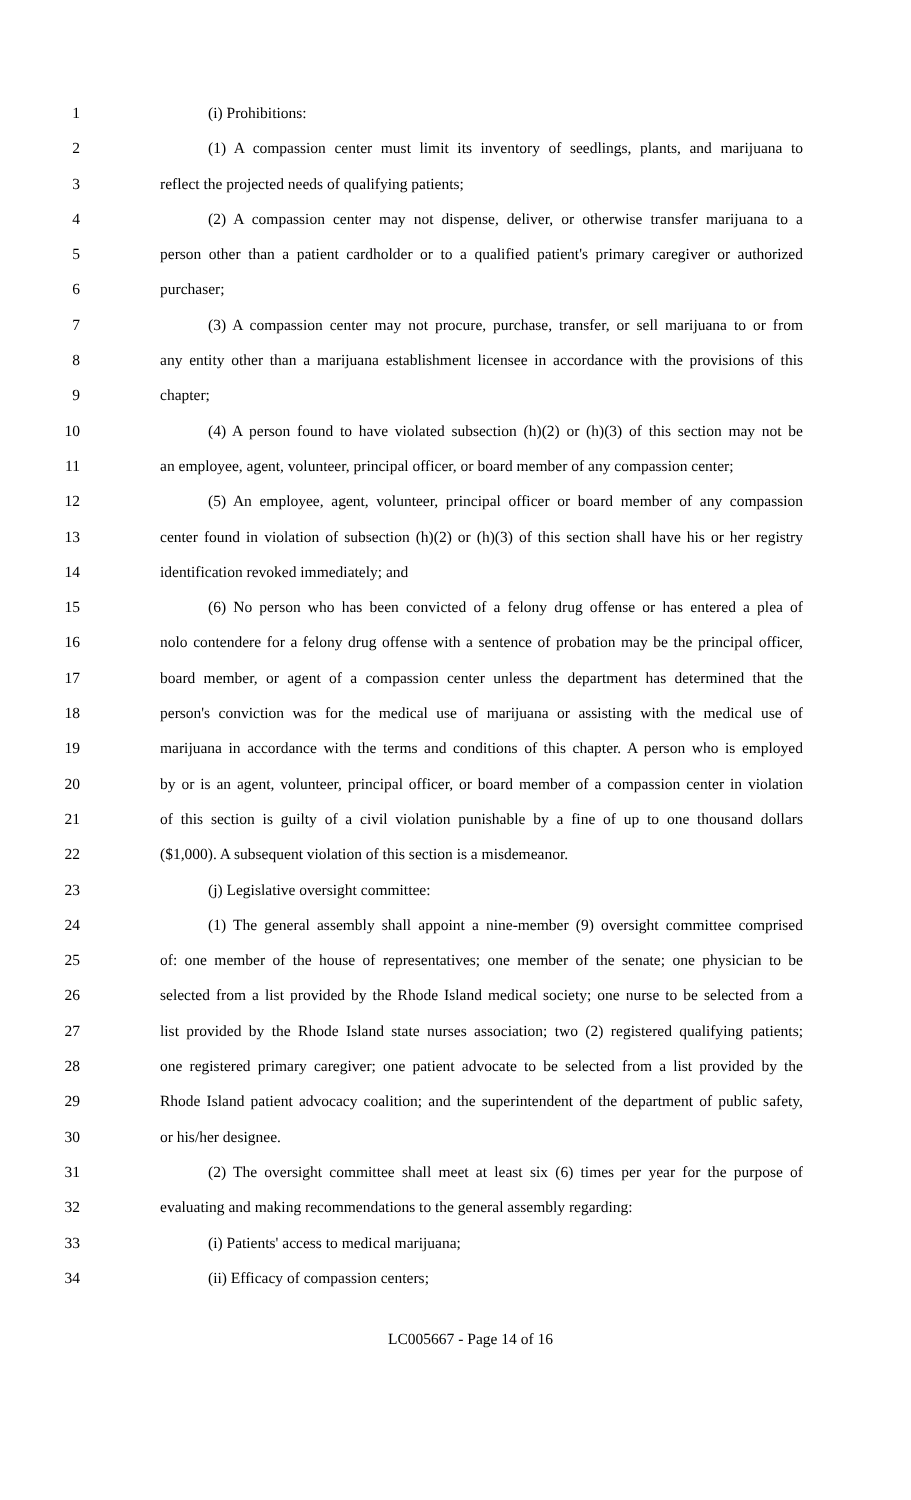1 (i) Prohibitions:
2 (1) A compassion center must limit its inventory of seedlings, plants, and marijuana to
3 reflect the projected needs of qualifying patients;
4 (2) A compassion center may not dispense, deliver, or otherwise transfer marijuana to a
5 person other than a patient cardholder or to a qualified patient's primary caregiver or authorized
6 purchaser;
7 (3) A compassion center may not procure, purchase, transfer, or sell marijuana to or from
8 any entity other than a marijuana establishment licensee in accordance with the provisions of this
9 chapter;
10 (4) A person found to have violated subsection (h)(2) or (h)(3) of this section may not be
11 an employee, agent, volunteer, principal officer, or board member of any compassion center;
12 (5) An employee, agent, volunteer, principal officer or board member of any compassion
13 center found in violation of subsection (h)(2) or (h)(3) of this section shall have his or her registry
14 identification revoked immediately; and
15 (6) No person who has been convicted of a felony drug offense or has entered a plea of
16 nolo contendere for a felony drug offense with a sentence of probation may be the principal officer,
17 board member, or agent of a compassion center unless the department has determined that the
18 person's conviction was for the medical use of marijuana or assisting with the medical use of
19 marijuana in accordance with the terms and conditions of this chapter. A person who is employed
20 by or is an agent, volunteer, principal officer, or board member of a compassion center in violation
21 of this section is guilty of a civil violation punishable by a fine of up to one thousand dollars
22 ($1,000). A subsequent violation of this section is a misdemeanor.
23 (j) Legislative oversight committee:
24 (1) The general assembly shall appoint a nine-member (9) oversight committee comprised
25 of: one member of the house of representatives; one member of the senate; one physician to be
26 selected from a list provided by the Rhode Island medical society; one nurse to be selected from a
27 list provided by the Rhode Island state nurses association; two (2) registered qualifying patients;
28 one registered primary caregiver; one patient advocate to be selected from a list provided by the
29 Rhode Island patient advocacy coalition; and the superintendent of the department of public safety,
30 or his/her designee.
31 (2) The oversight committee shall meet at least six (6) times per year for the purpose of
32 evaluating and making recommendations to the general assembly regarding:
33 (i) Patients' access to medical marijuana;
34 (ii) Efficacy of compassion centers;
LC005667 - Page 14 of 16